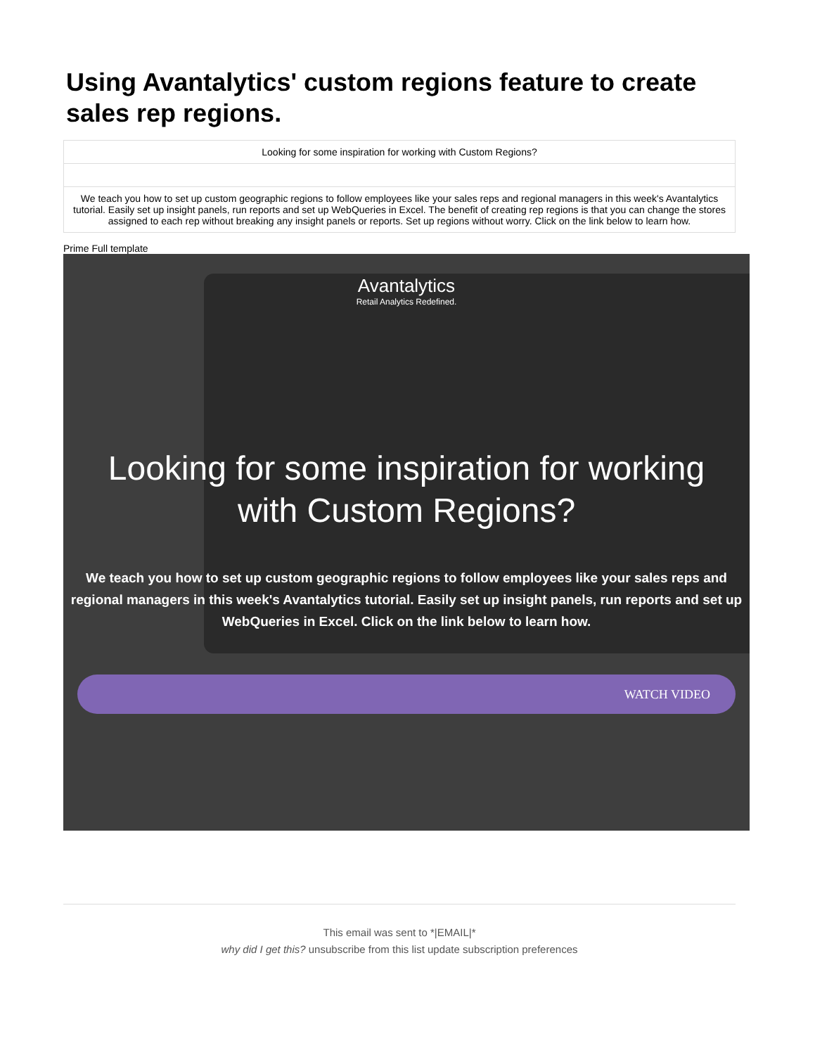Using Avantalytics' custom regions feature to create sales rep regions.
Looking for some inspiration for working with Custom Regions?
We teach you how to set up custom geographic regions to follow employees like your sales reps and regional managers in this week's Avantalytics tutorial. Easily set up insight panels, run reports and set up WebQueries in Excel. The benefit of creating rep regions is that you can change the stores assigned to each rep without breaking any insight panels or reports. Set up regions without worry. Click on the link below to learn how.
Prime Full template
Avantalytics
Retail Analytics Redefined.
Looking for some inspiration for working with Custom Regions?
We teach you how to set up custom geographic regions to follow employees like your sales reps and regional managers in this week's Avantalytics tutorial. Easily set up insight panels, run reports and set up WebQueries in Excel. Click on the link below to learn how.
WATCH VIDEO
This email was sent to *|EMAIL|*
why did I get this? unsubscribe from this list update subscription preferences